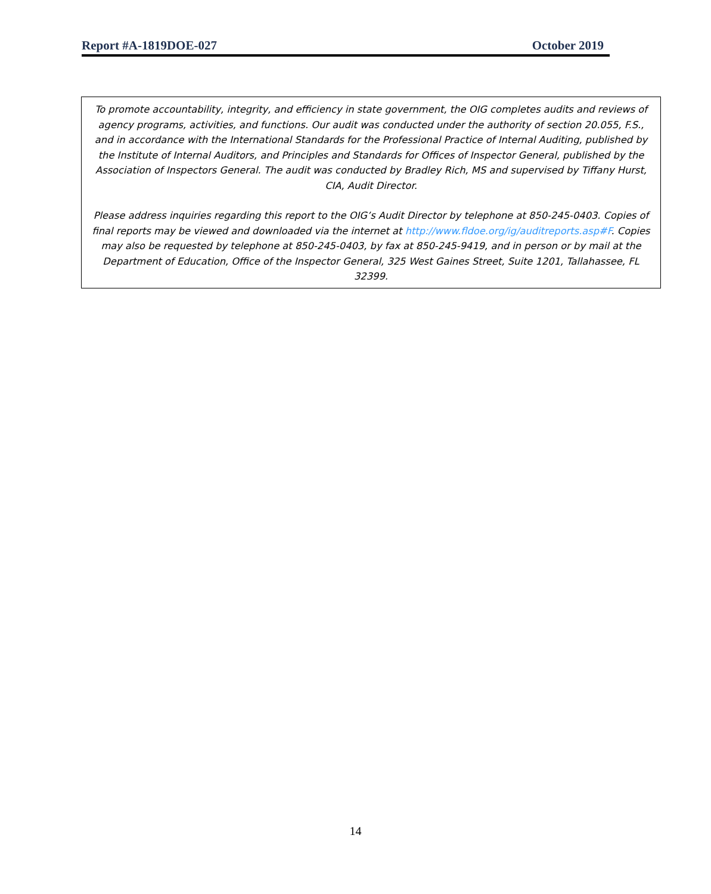Report #A-1819DOE-027 October 2019
To promote accountability, integrity, and efficiency in state government, the OIG completes audits and reviews of agency programs, activities, and functions. Our audit was conducted under the authority of section 20.055, F.S., and in accordance with the International Standards for the Professional Practice of Internal Auditing, published by the Institute of Internal Auditors, and Principles and Standards for Offices of Inspector General, published by the Association of Inspectors General. The audit was conducted by Bradley Rich, MS and supervised by Tiffany Hurst, CIA, Audit Director.
Please address inquiries regarding this report to the OIG’s Audit Director by telephone at 850-245-0403. Copies of final reports may be viewed and downloaded via the internet at http://www.fldoe.org/ig/auditreports.asp#F. Copies may also be requested by telephone at 850-245-0403, by fax at 850-245-9419, and in person or by mail at the Department of Education, Office of the Inspector General, 325 West Gaines Street, Suite 1201, Tallahassee, FL 32399.
14